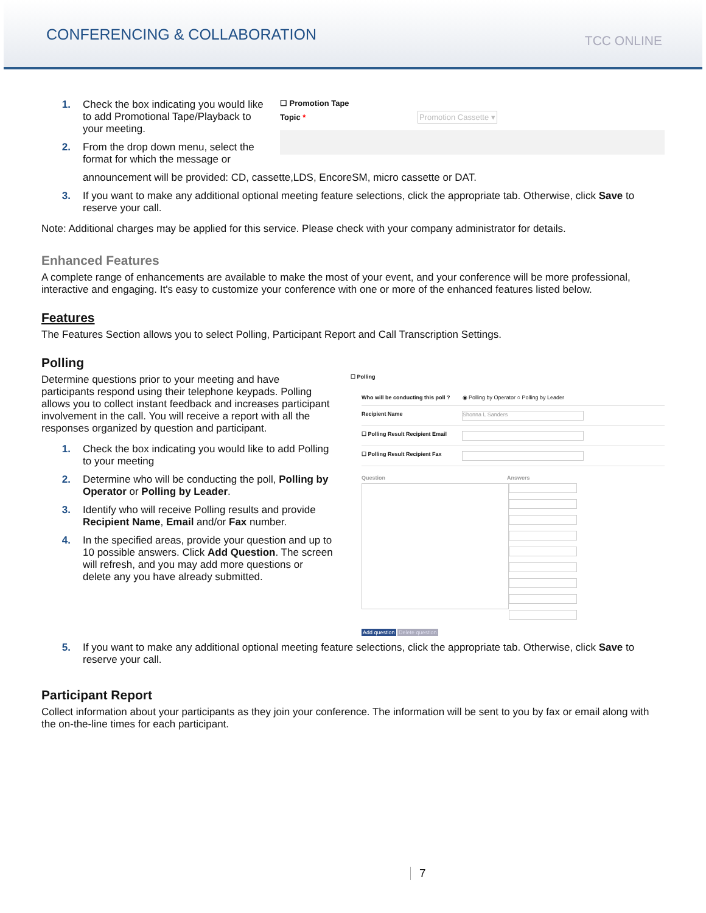CONFERENCING & COLLABORATION
TCC ONLINE
1. Check the box indicating you would like to add Promotional Tape/Playback to your meeting.
2. From the drop down menu, select the format for which the message or
☐ Promotion Tape
Topic * Promotion Cassette ▾
announcement will be provided: CD, cassette,LDS, EncoreSM, micro cassette or DAT.
3. If you want to make any additional optional meeting feature selections, click the appropriate tab. Otherwise, click Save to reserve your call.
Note: Additional charges may be applied for this service. Please check with your company administrator for details.
Enhanced Features
A complete range of enhancements are available to make the most of your event, and your conference will be more professional, interactive and engaging. It's easy to customize your conference with one or more of the enhanced features listed below.
Features
The Features Section allows you to select Polling, Participant Report and Call Transcription Settings.
Polling
Determine questions prior to your meeting and have participants respond using their telephone keypads. Polling allows you to collect instant feedback and increases participant involvement in the call. You will receive a report with all the responses organized by question and participant.
1. Check the box indicating you would like to add Polling to your meeting
2. Determine who will be conducting the poll, Polling by Operator or Polling by Leader.
3. Identify who will receive Polling results and provide Recipient Name, Email and/or Fax number.
4. In the specified areas, provide your question and up to 10 possible answers. Click Add Question. The screen will refresh, and you may add more questions or delete any you have already submitted.
☐ Polling
Who will be conducting this poll ? ◉ Polling by Operator ○ Polling by Leader
Recipient Name Shonna L Sanders
☐ Polling Result Recipient Email
☐ Polling Result Recipient Fax
Question Answers
Add question Delete question
5. If you want to make any additional optional meeting feature selections, click the appropriate tab. Otherwise, click Save to reserve your call.
Participant Report
Collect information about your participants as they join your conference. The information will be sent to you by fax or email along with the on-the-line times for each participant.
7